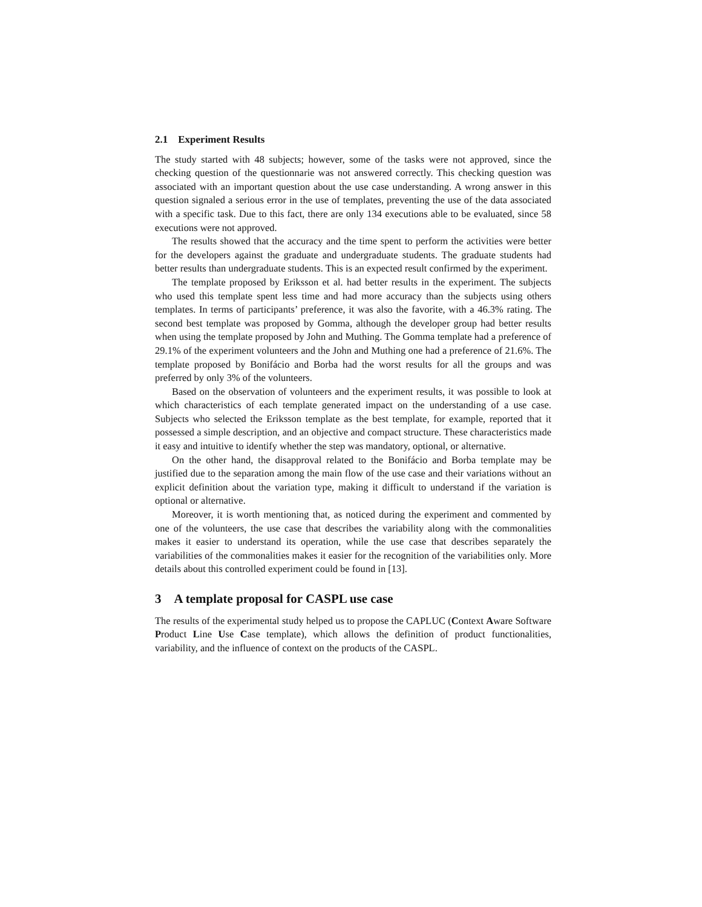2.1 Experiment Results
The study started with 48 subjects; however, some of the tasks were not approved, since the checking question of the questionnarie was not answered correctly. This checking question was associated with an important question about the use case understanding. A wrong answer in this question signaled a serious error in the use of templates, preventing the use of the data associated with a specific task. Due to this fact, there are only 134 executions able to be evaluated, since 58 executions were not approved.
The results showed that the accuracy and the time spent to perform the activities were better for the developers against the graduate and undergraduate students. The graduate students had better results than undergraduate students. This is an expected result confirmed by the experiment.
The template proposed by Eriksson et al. had better results in the experiment. The subjects who used this template spent less time and had more accuracy than the subjects using others templates. In terms of participants’ preference, it was also the favorite, with a 46.3% rating. The second best template was proposed by Gomma, although the developer group had better results when using the template proposed by John and Muthing. The Gomma template had a preference of 29.1% of the experiment volunteers and the John and Muthing one had a preference of 21.6%. The template proposed by Bonifácio and Borba had the worst results for all the groups and was preferred by only 3% of the volunteers.
Based on the observation of volunteers and the experiment results, it was possible to look at which characteristics of each template generated impact on the understanding of a use case. Subjects who selected the Eriksson template as the best template, for example, reported that it possessed a simple description, and an objective and compact structure. These characteristics made it easy and intuitive to identify whether the step was mandatory, optional, or alternative.
On the other hand, the disapproval related to the Bonifácio and Borba template may be justified due to the separation among the main flow of the use case and their variations without an explicit definition about the variation type, making it difficult to understand if the variation is optional or alternative.
Moreover, it is worth mentioning that, as noticed during the experiment and commented by one of the volunteers, the use case that describes the variability along with the commonalities makes it easier to understand its operation, while the use case that describes separately the variabilities of the commonalities makes it easier for the recognition of the variabilities only. More details about this controlled experiment could be found in [13].
3 A template proposal for CASPL use case
The results of the experimental study helped us to propose the CAPLUC (Context Aware Software Product Line Use Case template), which allows the definition of product functionalities, variability, and the influence of context on the products of the CASPL.